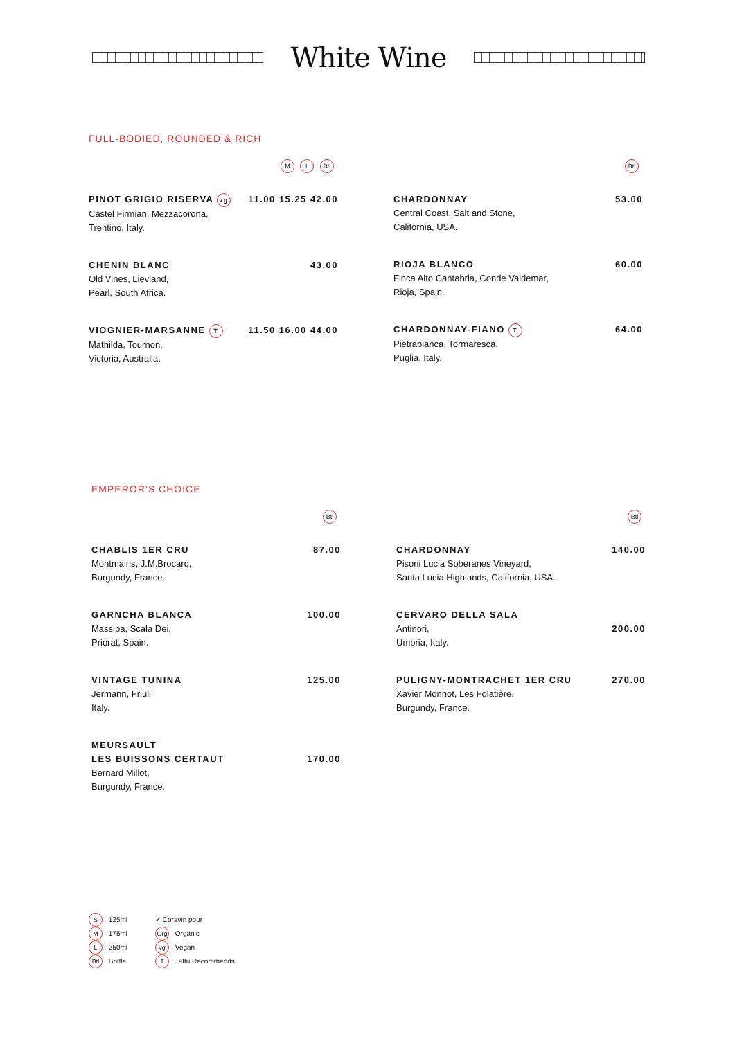White Wine
FULL-BODIED, ROUNDED & RICH
M L Btl
PINOT GRIGIO RISERVA vg 11.00 15.25 42.00
Castel Firmian, Mezzacorona,
Trentino, Italy.
CHENIN BLANC 43.00
Old Vines, Lievland,
Pearl, South Africa.
VIOGNIER-MARSANNE T 11.50 16.00 44.00
Mathilda, Tournon,
Victoria, Australia.
Btl
CHARDONNAY 53.00
Central Coast, Salt and Stone,
California, USA.
RIOJA BLANCO 60.00
Finca Alto Cantabria, Conde Valdemar,
Rioja, Spain.
CHARDONNAY-FIANO T 64.00
Pietrabianca, Tormaresca,
Puglia, Italy.
EMPEROR’S CHOICE
Btl
CHABLIS 1ER CRU 87.00
Montmains, J.M.Brocard,
Burgundy, France.
GARNCHA BLANCA 100.00
Massipa, Scala Dei,
Priorat, Spain.
VINTAGE TUNINA 125.00
Jermann, Friuli
Italy.
MEURSAULT
LES BUISSONS CERTAUT
170.00
Bernard Millot,
Burgundy, France.
Btl
CHARDONNAY 140.00
Pisoni Lucia Soberanes Vineyard,
Santa Lucia Highlands, California, USA.
CERVARO DELLA SALA
Antinori, 200.00
Umbria, Italy.
PULIGNY-MONTRACHET 1ER CRU 270.00
Xavier Monnot, Les Folatière,
Burgundy, France.
S 125ml
M 175ml
L 250ml
Btl Bottle
✓ Coravin pour
Org Organic
vg Vegan
T Tattu Recommends